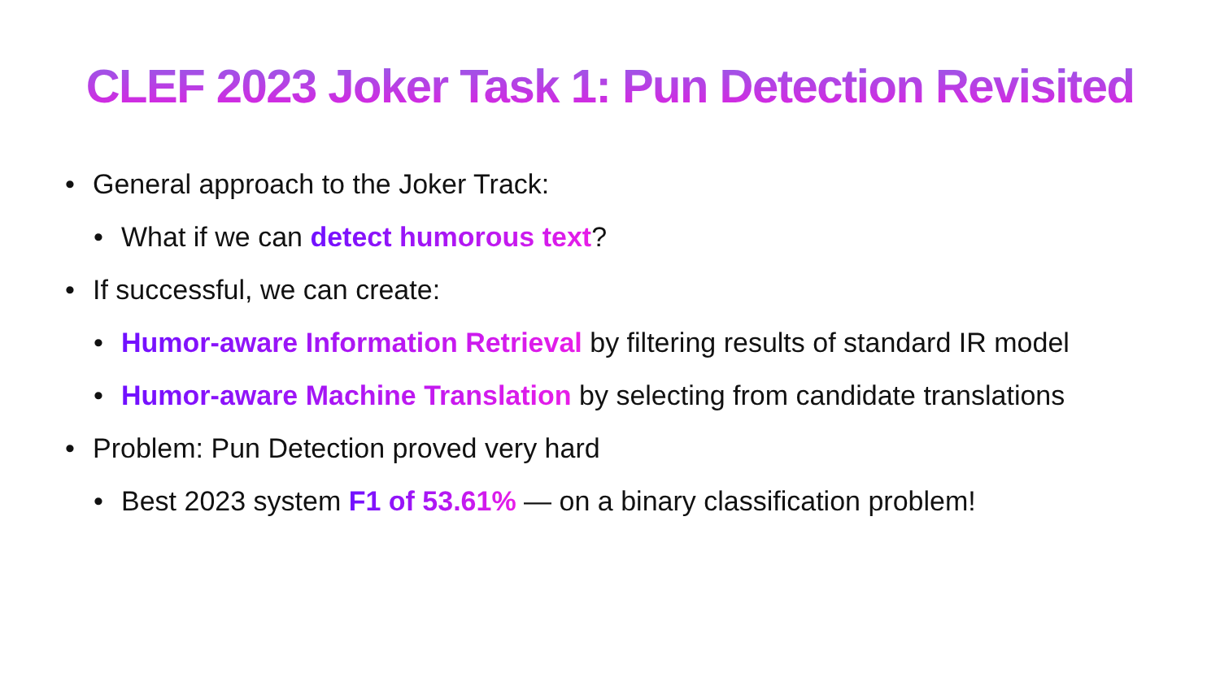CLEF 2023 Joker Task 1: Pun Detection Revisited
• General approach to the Joker Track:
• What if we can detect humorous text?
• If successful, we can create:
• Humor-aware Information Retrieval by filtering results of standard IR model
• Humor-aware Machine Translation by selecting from candidate translations
• Problem: Pun Detection proved very hard
• Best 2023 system F1 of 53.61% — on a binary classification problem!